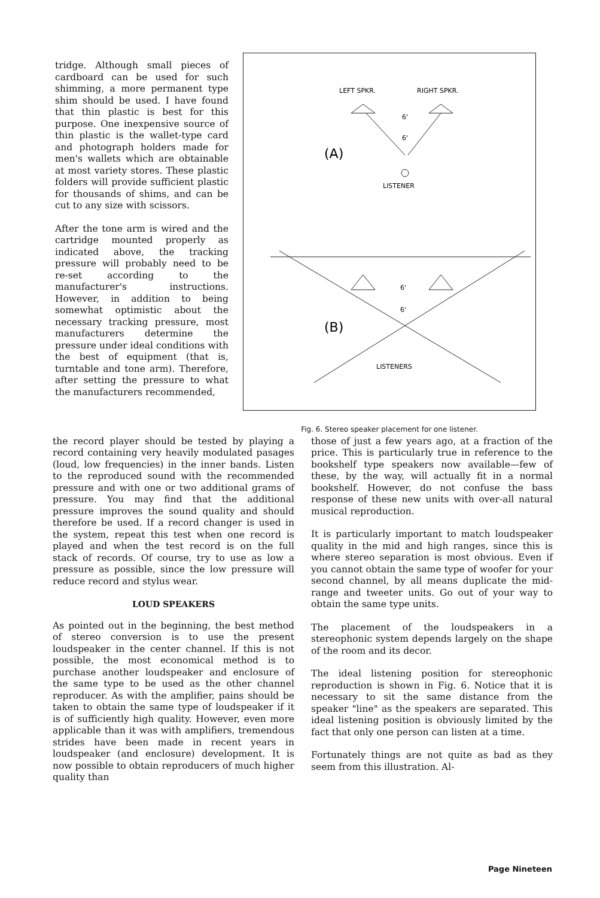tridge. Although small pieces of cardboard can be used for such shimming, a more permanent type shim should be used. I have found that thin plastic is best for this purpose. One inexpensive source of thin plastic is the wallet-type card and photograph holders made for men's wallets which are obtainable at most variety stores. These plastic folders will provide sufficient plastic for thousands of shims, and can be cut to any size with scissors.
After the tone arm is wired and the cartridge mounted properly as indicated above, the tracking pressure will probably need to be re-set according to the manufacturer's instructions. However, in addition to being somewhat optimistic about the necessary tracking pressure, most manufacturers determine the pressure under ideal conditions with the best of equipment (that is, turntable and tone arm). Therefore, after setting the pressure to what the manufacturers recommended,
LEFT SPKR.
RIGHT SPKR.
6'
6'
(A)
LISTENER
6'
6'
(B)
LISTENERS
Fig. 6. Stereo speaker placement for one listener.
the record player should be tested by playing a record containing very heavily modulated pasages (loud, low frequencies) in the inner bands. Listen to the reproduced sound with the recommended pressure and with one or two additional grams of pressure. You may find that the additional pressure improves the sound quality and should therefore be used. If a record changer is used in the system, repeat this test when one record is played and when the test record is on the full stack of records. Of course, try to use as low a pressure as possible, since the low pressure will reduce record and stylus wear.
LOUD SPEAKERS
As pointed out in the beginning, the best method of stereo conversion is to use the present loudspeaker in the center channel. If this is not possible, the most economical method is to purchase another loudspeaker and enclosure of the same type to be used as the other channel reproducer. As with the amplifier, pains should be taken to obtain the same type of loudspeaker if it is of sufficiently high quality. However, even more applicable than it was with amplifiers, tremendous strides have been made in recent years in loudspeaker (and enclosure) development. It is now possible to obtain reproducers of much higher quality than
those of just a few years ago, at a fraction of the price. This is particularly true in reference to the bookshelf type speakers now available—few of these, by the way, will actually fit in a normal bookshelf. However, do not confuse the bass response of these new units with over-all natural musical reproduction.
It is particularly important to match loudspeaker quality in the mid and high ranges, since this is where stereo separation is most obvious. Even if you cannot obtain the same type of woofer for your second channel, by all means duplicate the mid-range and tweeter units. Go out of your way to obtain the same type units.
The placement of the loudspeakers in a stereophonic system depends largely on the shape of the room and its decor.
The ideal listening position for stereophonic reproduction is shown in Fig. 6. Notice that it is necessary to sit the same distance from the speaker "line" as the speakers are separated. This ideal listening position is obviously limited by the fact that only one person can listen at a time.
Fortunately things are not quite as bad as they seem from this illustration. Al-
Page Nineteen